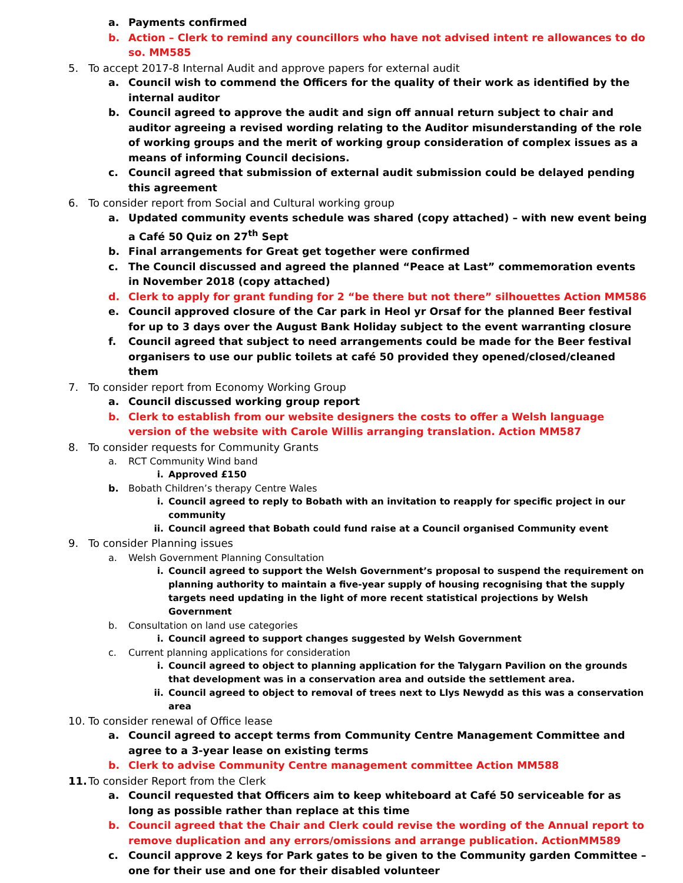a. Payments confirmed
b. Action – Clerk to remind any councillors who have not advised intent re allowances to do so. MM585
5. To accept 2017-8 Internal Audit and approve papers for external audit
a. Council wish to commend the Officers for the quality of their work as identified by the internal auditor
b. Council agreed to approve the audit and sign off annual return subject to chair and auditor agreeing a revised wording relating to the Auditor misunderstanding of the role of working groups and the merit of working group consideration of complex issues as a means of informing Council decisions.
c. Council agreed that submission of external audit submission could be delayed pending this agreement
6. To consider report from Social and Cultural working group
a. Updated community events schedule was shared (copy attached) – with new event being a Café 50 Quiz on 27<sup>th</sup> Sept
b. Final arrangements for Great get together were confirmed
c. The Council discussed and agreed the planned “Peace at Last” commemoration events in November 2018 (copy attached)
d. Clerk to apply for grant funding for 2 “be there but not there” silhouettes Action MM586
e. Council approved closure of the Car park in Heol yr Orsaf for the planned Beer festival for up to 3 days over the August Bank Holiday subject to the event warranting closure
f. Council agreed that subject to need arrangements could be made for the Beer festival organisers to use our public toilets at café 50 provided they opened/closed/cleaned them
7. To consider report from Economy Working Group
a. Council discussed working group report
b. Clerk to establish from our website designers the costs to offer a Welsh language version of the website with Carole Willis arranging translation. Action MM587
8. To consider requests for Community Grants
a. RCT Community Wind band
i. Approved £150
b. Bobath Children’s therapy Centre Wales
i. Council agreed to reply to Bobath with an invitation to reapply for specific project in our community
ii. Council agreed that Bobath could fund raise at a Council organised Community event
9. To consider Planning issues
a. Welsh Government Planning Consultation
i. Council agreed to support the Welsh Government’s proposal to suspend the requirement on planning authority to maintain a five-year supply of housing recognising that the supply targets need updating in the light of more recent statistical projections by Welsh Government
b. Consultation on land use categories
i. Council agreed to support changes suggested by Welsh Government
c. Current planning applications for consideration
i. Council agreed to object to planning application for the Talygarn Pavilion on the grounds that development was in a conservation area and outside the settlement area.
ii. Council agreed to object to removal of trees next to Llys Newydd as this was a conservation area
10. To consider renewal of Office lease
a. Council agreed to accept terms from Community Centre Management Committee and agree to a 3-year lease on existing terms
b. Clerk to advise Community Centre management committee Action MM588
11. To consider Report from the Clerk
a. Council requested that Officers aim to keep whiteboard at Café 50 serviceable for as long as possible rather than replace at this time
b. Council agreed that the Chair and Clerk could revise the wording of the Annual report to remove duplication and any errors/omissions and arrange publication. ActionMM589
c. Council approve 2 keys for Park gates to be given to the Community garden Committee – one for their use and one for their disabled volunteer